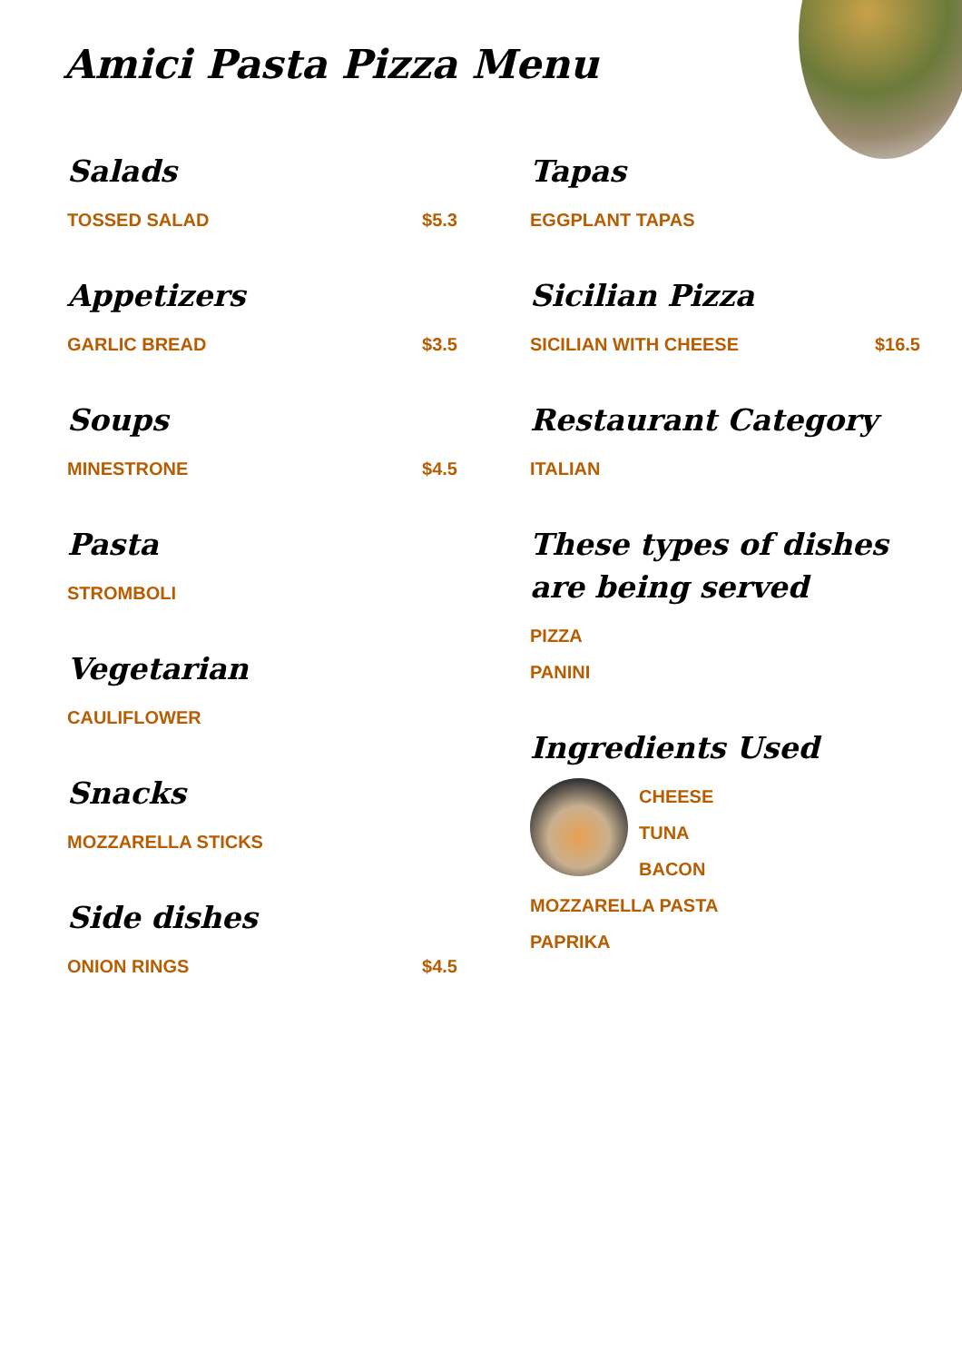Amici Pasta Pizza Menu
Salads
TOSSED SALAD $5.3
Appetizers
GARLIC BREAD $3.5
Soups
MINESTRONE $4.5
Pasta
STROMBOLI
Vegetarian
CAULIFLOWER
Snacks
MOZZARELLA STICKS
Side dishes
ONION RINGS $4.5
Tapas
EGGPLANT TAPAS
Sicilian Pizza
SICILIAN WITH CHEESE $16.5
Restaurant Category
ITALIAN
These types of dishes are being served
PIZZA
PANINI
Ingredients Used
CHEESE
TUNA
BACON
MOZZARELLA PASTA
PAPRIKA